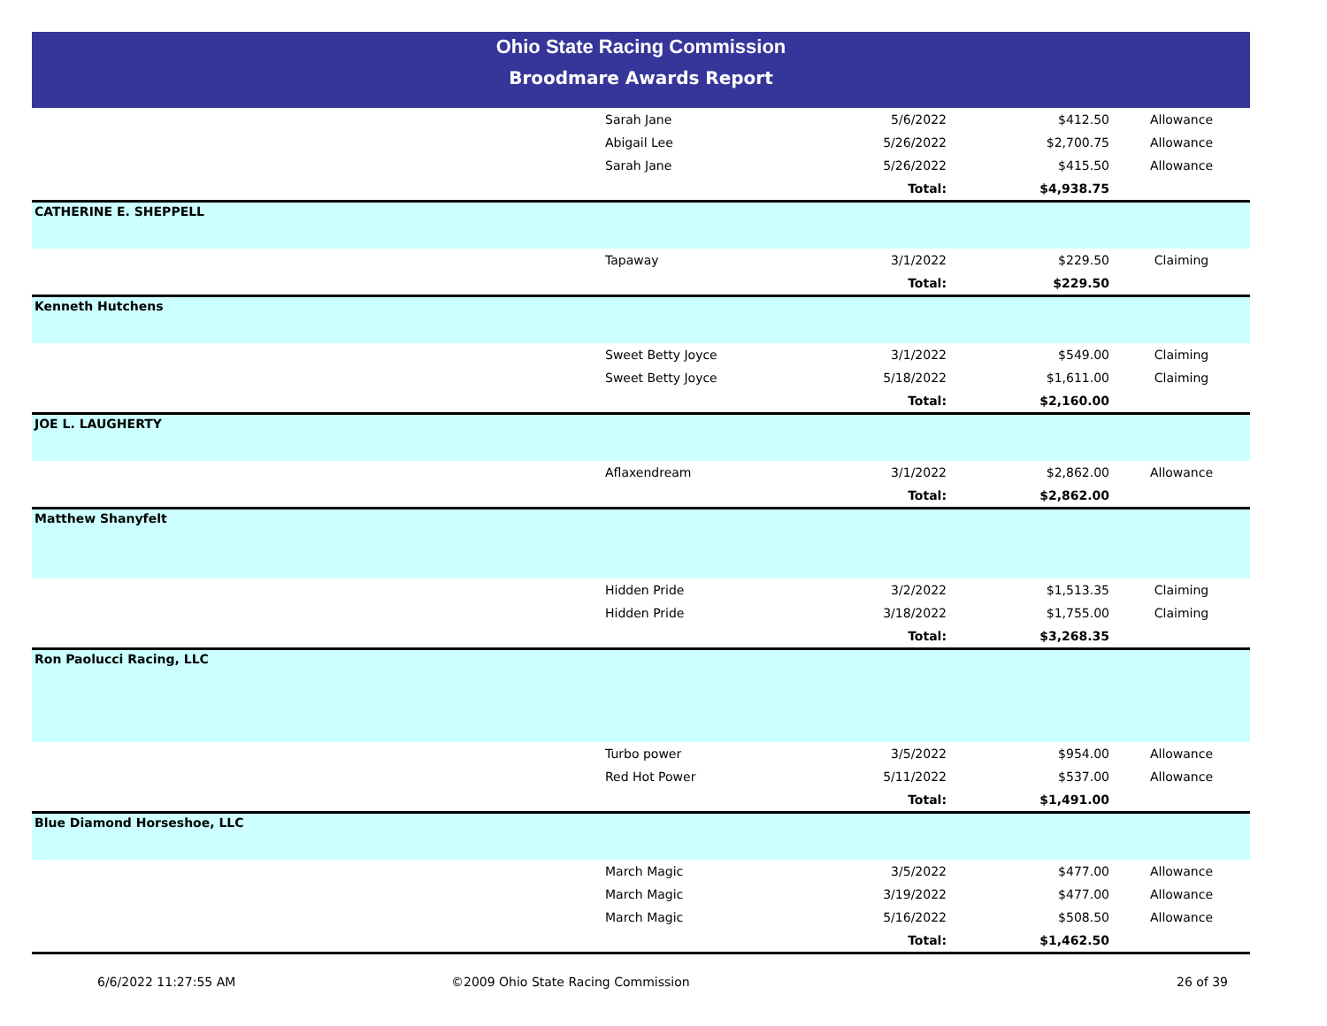Ohio State Racing Commission
Broodmare Awards Report
| | Sarah Jane | 5/6/2022 | $412.50 | Allowance |
| | Abigail Lee | 5/26/2022 | $2,700.75 | Allowance |
| | Sarah Jane | 5/26/2022 | $415.50 | Allowance |
| | | Total: | $4,938.75 | |
| CATHERINE E. SHEPPELL | | | | |
| | Tapaway | 3/1/2022 | $229.50 | Claiming |
| | | Total: | $229.50 | |
| Kenneth Hutchens | | | | |
| | Sweet Betty Joyce | 3/1/2022 | $549.00 | Claiming |
| | Sweet Betty Joyce | 5/18/2022 | $1,611.00 | Claiming |
| | | Total: | $2,160.00 | |
| JOE L. LAUGHERTY | | | | |
| | Aflaxendream | 3/1/2022 | $2,862.00 | Allowance |
| | | Total: | $2,862.00 | |
| Matthew Shanyfelt | | | | |
| | Hidden Pride | 3/2/2022 | $1,513.35 | Claiming |
| | Hidden Pride | 3/18/2022 | $1,755.00 | Claiming |
| | | Total: | $3,268.35 | |
| Ron Paolucci Racing, LLC | | | | |
| | Turbo power | 3/5/2022 | $954.00 | Allowance |
| | Red Hot Power | 5/11/2022 | $537.00 | Allowance |
| | | Total: | $1,491.00 | |
| Blue Diamond Horseshoe, LLC | | | | |
| | March Magic | 3/5/2022 | $477.00 | Allowance |
| | March Magic | 3/19/2022 | $477.00 | Allowance |
| | March Magic | 5/16/2022 | $508.50 | Allowance |
| | | Total: | $1,462.50 | |
6/6/2022 11:27:55 AM ©2009 Ohio State Racing Commission 26 of 39